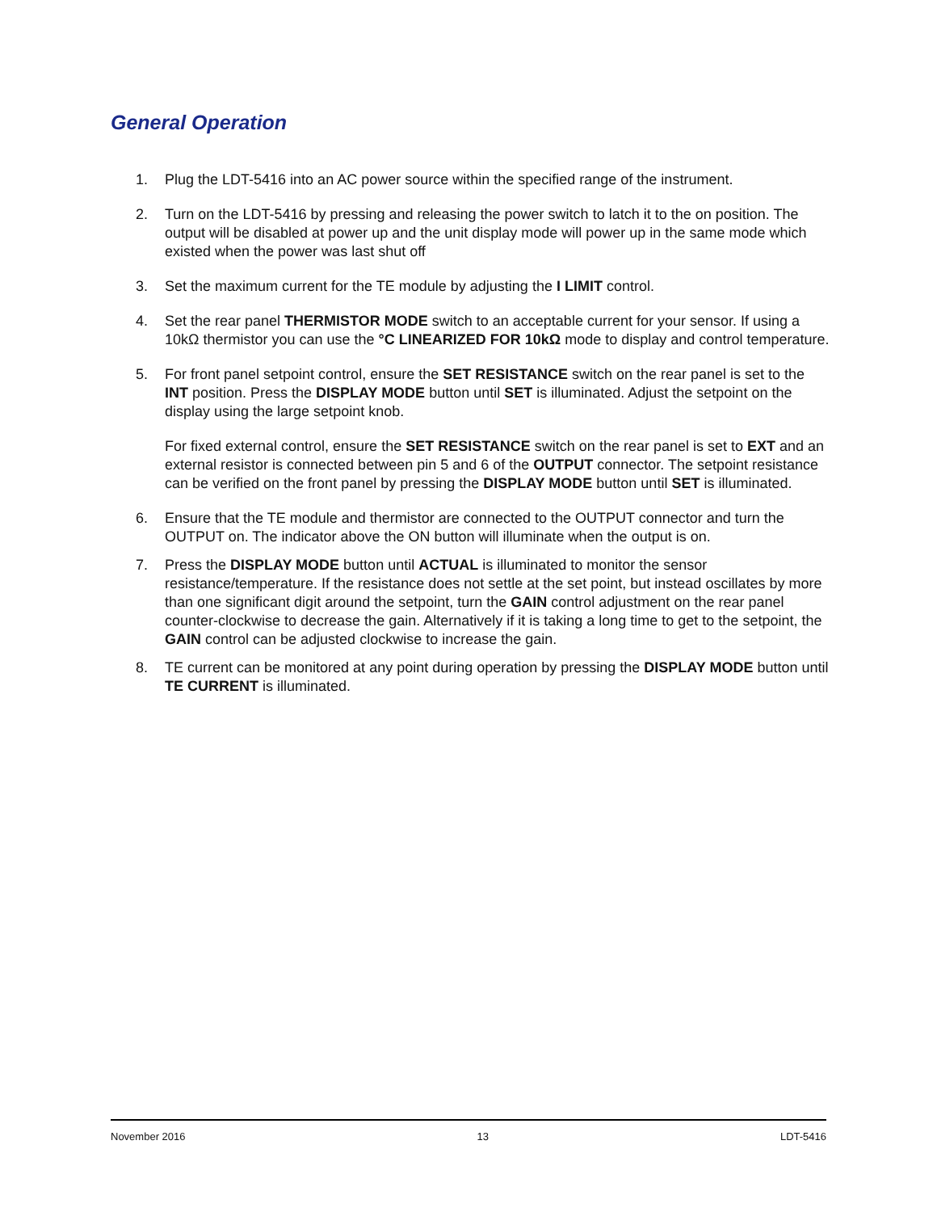General Operation
1. Plug the LDT-5416 into an AC power source within the specified range of the instrument.
2. Turn on the LDT-5416 by pressing and releasing the power switch to latch it to the on position. The output will be disabled at power up and the unit display mode will power up in the same mode which existed when the power was last shut off
3. Set the maximum current for the TE module by adjusting the I LIMIT control.
4. Set the rear panel THERMISTOR MODE switch to an acceptable current for your sensor. If using a 10kΩ thermistor you can use the °C LINEARIZED FOR 10kΩ mode to display and control temperature.
5. For front panel setpoint control, ensure the SET RESISTANCE switch on the rear panel is set to the INT position. Press the DISPLAY MODE button until SET is illuminated. Adjust the setpoint on the display using the large setpoint knob.
For fixed external control, ensure the SET RESISTANCE switch on the rear panel is set to EXT and an external resistor is connected between pin 5 and 6 of the OUTPUT connector. The setpoint resistance can be verified on the front panel by pressing the DISPLAY MODE button until SET is illuminated.
6. Ensure that the TE module and thermistor are connected to the OUTPUT connector and turn the OUTPUT on. The indicator above the ON button will illuminate when the output is on.
7. Press the DISPLAY MODE button until ACTUAL is illuminated to monitor the sensor resistance/temperature. If the resistance does not settle at the set point, but instead oscillates by more than one significant digit around the setpoint, turn the GAIN control adjustment on the rear panel counter-clockwise to decrease the gain. Alternatively if it is taking a long time to get to the setpoint, the GAIN control can be adjusted clockwise to increase the gain.
8. TE current can be monitored at any point during operation by pressing the DISPLAY MODE button until TE CURRENT is illuminated.
November 2016 13 LDT-5416